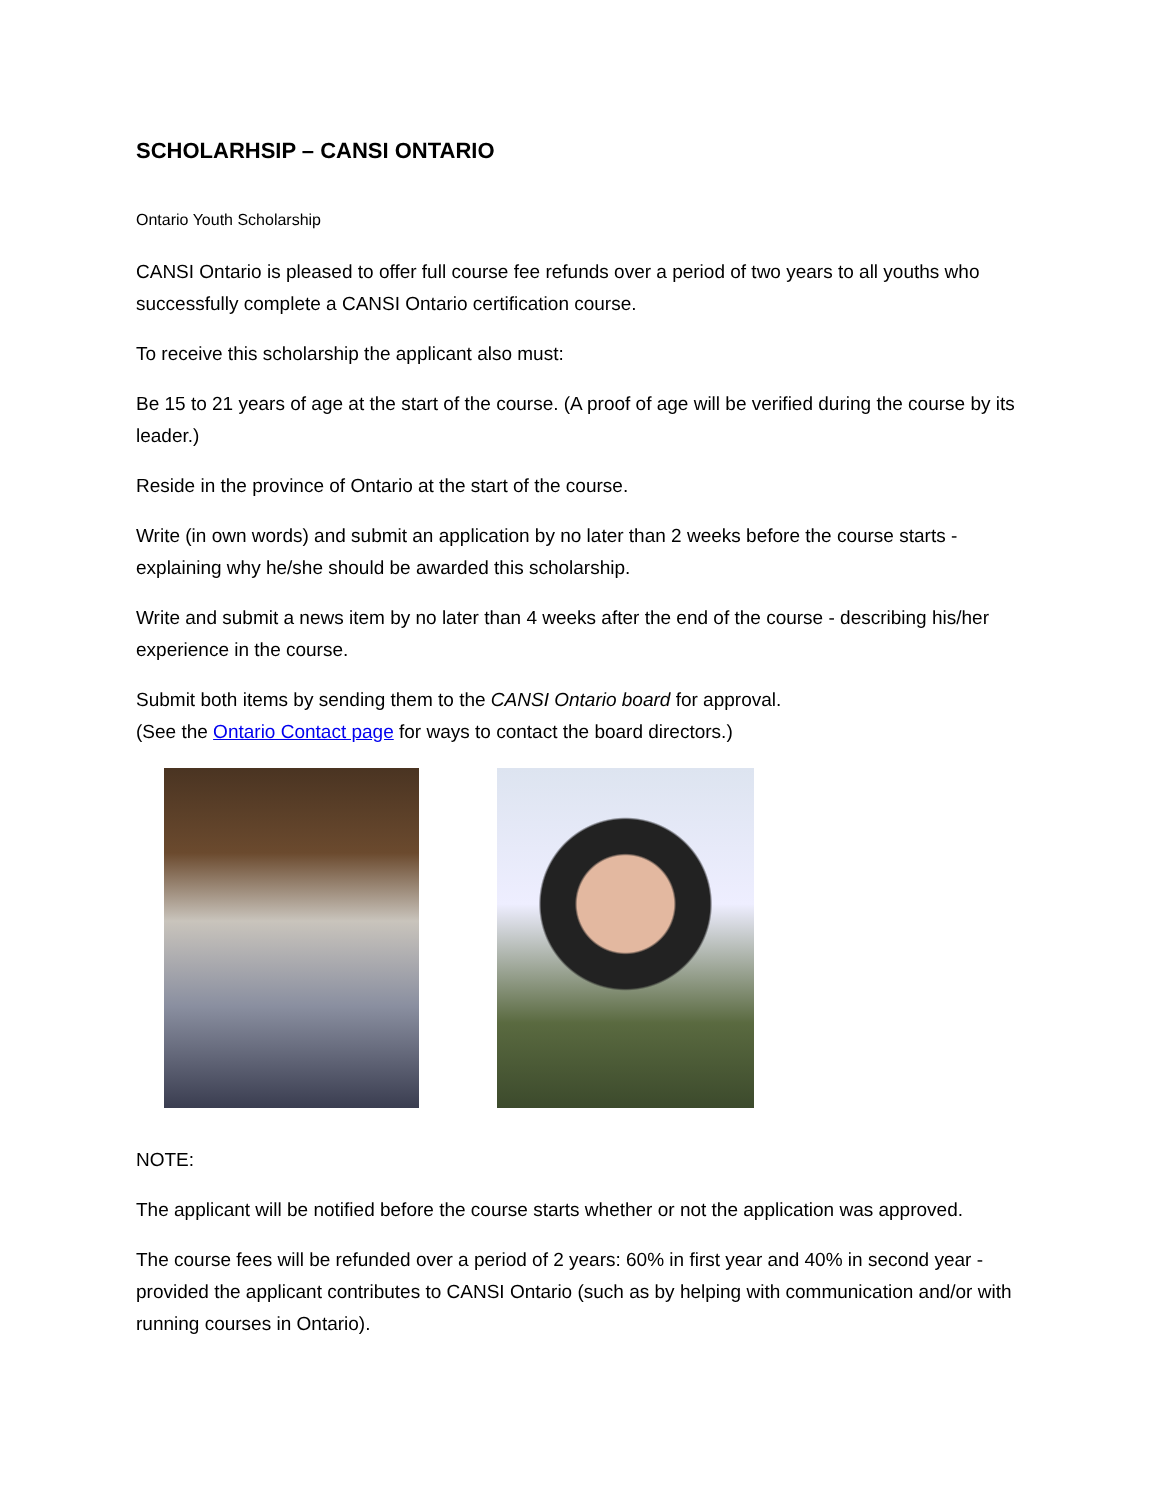SCHOLARHSIP – CANSI ONTARIO
Ontario Youth Scholarship
CANSI Ontario is pleased to offer full course fee refunds over a period of two years to all youths who successfully complete a CANSI Ontario certification course.
To receive this scholarship the applicant also must:
Be 15 to 21 years of age at the start of the course. (A proof of age will be verified during the course by its leader.)
Reside in the province of Ontario at the start of the course.
Write (in own words) and submit an application by no later than 2 weeks before the course starts - explaining why he/she should be awarded this scholarship.
Write and submit a news item by no later than 4 weeks after the end of the course - describing his/her experience in the course.
Submit both items by sending them to the CANSI Ontario board for approval.
(See the Ontario Contact page for ways to contact the board directors.)
NOTE:
The applicant will be notified before the course starts whether or not the application was approved.
The course fees will be refunded over a period of 2 years: 60% in first year and 40% in second year - provided the applicant contributes to CANSI Ontario (such as by helping with communication and/or with running courses in Ontario).